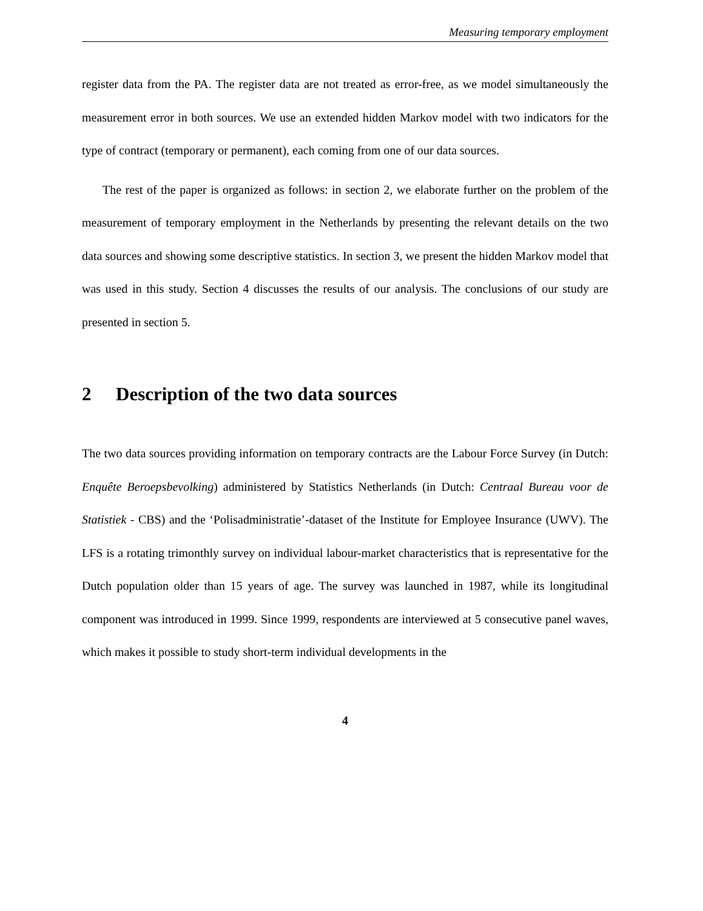Measuring temporary employment
register data from the PA. The register data are not treated as error-free, as we model simultaneously the measurement error in both sources. We use an extended hidden Markov model with two indicators for the type of contract (temporary or permanent), each coming from one of our data sources.
The rest of the paper is organized as follows: in section 2, we elaborate further on the problem of the measurement of temporary employment in the Netherlands by presenting the relevant details on the two data sources and showing some descriptive statistics. In section 3, we present the hidden Markov model that was used in this study. Section 4 discusses the results of our analysis. The conclusions of our study are presented in section 5.
2 Description of the two data sources
The two data sources providing information on temporary contracts are the Labour Force Survey (in Dutch: Enquête Beroepsbevolking) administered by Statistics Netherlands (in Dutch: Centraal Bureau voor de Statistiek - CBS) and the ‘Polisadministratie’-dataset of the Institute for Employee Insurance (UWV). The LFS is a rotating trimonthly survey on individual labour-market characteristics that is representative for the Dutch population older than 15 years of age. The survey was launched in 1987, while its longitudinal component was introduced in 1999. Since 1999, respondents are interviewed at 5 consecutive panel waves, which makes it possible to study short-term individual developments in the
4